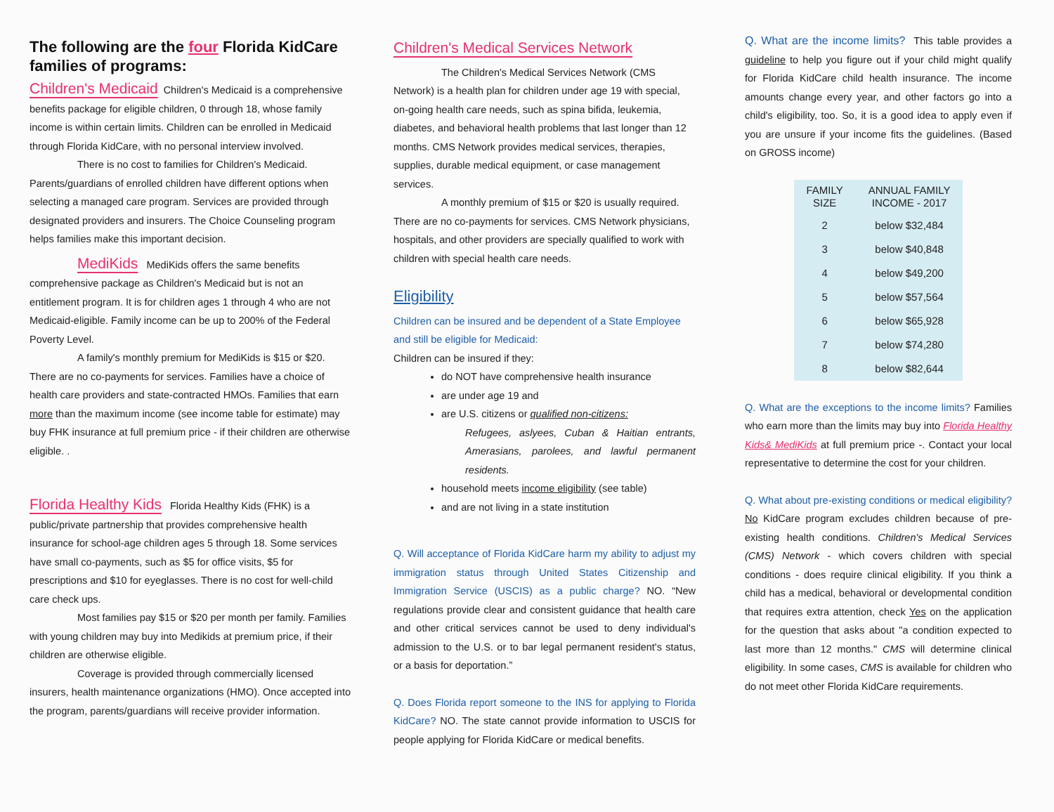The following are the four Florida KidCare families of programs:
Children's Medicaid Children's Medicaid is a comprehensive benefits package for eligible children, 0 through 18, whose family income is within certain limits. Children can be enrolled in Medicaid through Florida KidCare, with no personal interview involved.
There is no cost to families for Children's Medicaid. Parents/guardians of enrolled children have different options when selecting a managed care program. Services are provided through designated providers and insurers. The Choice Counseling program helps families make this important decision.
MediKids MediKids offers the same benefits comprehensive package as Children's Medicaid but is not an entitlement program. It is for children ages 1 through 4 who are not Medicaid-eligible. Family income can be up to 200% of the Federal Poverty Level.
A family's monthly premium for MediKids is $15 or $20. There are no co-payments for services. Families have a choice of health care providers and state-contracted HMOs. Families that earn more than the maximum income (see income table for estimate) may buy FHK insurance at full premium price - if their children are otherwise eligible. .
Florida Healthy Kids Florida Healthy Kids (FHK) is a public/private partnership that provides comprehensive health insurance for school-age children ages 5 through 18. Some services have small co-payments, such as $5 for office visits, $5 for prescriptions and $10 for eyeglasses. There is no cost for well-child care check ups.
Most families pay $15 or $20 per month per family. Families with young children may buy into Medikids at premium price, if their children are otherwise eligible.
Coverage is provided through commercially licensed insurers, health maintenance organizations (HMO). Once accepted into the program, parents/guardians will receive provider information.
Children's Medical Services Network
The Children's Medical Services Network (CMS Network) is a health plan for children under age 19 with special, on-going health care needs, such as spina bifida, leukemia, diabetes, and behavioral health problems that last longer than 12 months. CMS Network provides medical services, therapies, supplies, durable medical equipment, or case management services.
A monthly premium of $15 or $20 is usually required. There are no co-payments for services. CMS Network physicians, hospitals, and other providers are specially qualified to work with children with special health care needs.
Eligibility
Children can be insured and be dependent of a State Employee and still be eligible for Medicaid:
Children can be insured if they:
do NOT have comprehensive health insurance
are under age 19 and
are U.S. citizens or qualified non-citizens:
Refugees, aslyees, Cuban & Haitian entrants, Amerasians, parolees, and lawful permanent residents.
household meets income eligibility (see table)
and are not living in a state institution
Q. Will acceptance of Florida KidCare harm my ability to adjust my immigration status through United States Citizenship and Immigration Service (USCIS) as a public charge? NO. “New regulations provide clear and consistent guidance that health care and other critical services cannot be used to deny individual's admission to the U.S. or to bar legal permanent resident's status, or a basis for deportation.”
Q. Does Florida report someone to the INS for applying to Florida KidCare? NO. The state cannot provide information to USCIS for people applying for Florida KidCare or medical benefits.
Q. What are the income limits? This table provides a guideline to help you figure out if your child might qualify for Florida KidCare child health insurance. The income amounts change every year, and other factors go into a child's eligibility, too. So, it is a good idea to apply even if you are unsure if your income fits the guidelines. (Based on GROSS income)
| FAMILY SIZE | ANNUAL FAMILY INCOME - 2017 |
| --- | --- |
| 2 | below $32,484 |
| 3 | below $40,848 |
| 4 | below $49,200 |
| 5 | below $57,564 |
| 6 | below $65,928 |
| 7 | below $74,280 |
| 8 | below $82,644 |
Q. What are the exceptions to the income limits? Families who earn more than the limits may buy into Florida Healthy Kids& MediKids at full premium price -. Contact your local representative to determine the cost for your children.
Q. What about pre-existing conditions or medical eligibility? No KidCare program excludes children because of pre-existing health conditions. Children's Medical Services (CMS) Network - which covers children with special conditions - does require clinical eligibility. If you think a child has a medical, behavioral or developmental condition that requires extra attention, check Yes on the application for the question that asks about "a condition expected to last more than 12 months." CMS will determine clinical eligibility. In some cases, CMS is available for children who do not meet other Florida KidCare requirements.